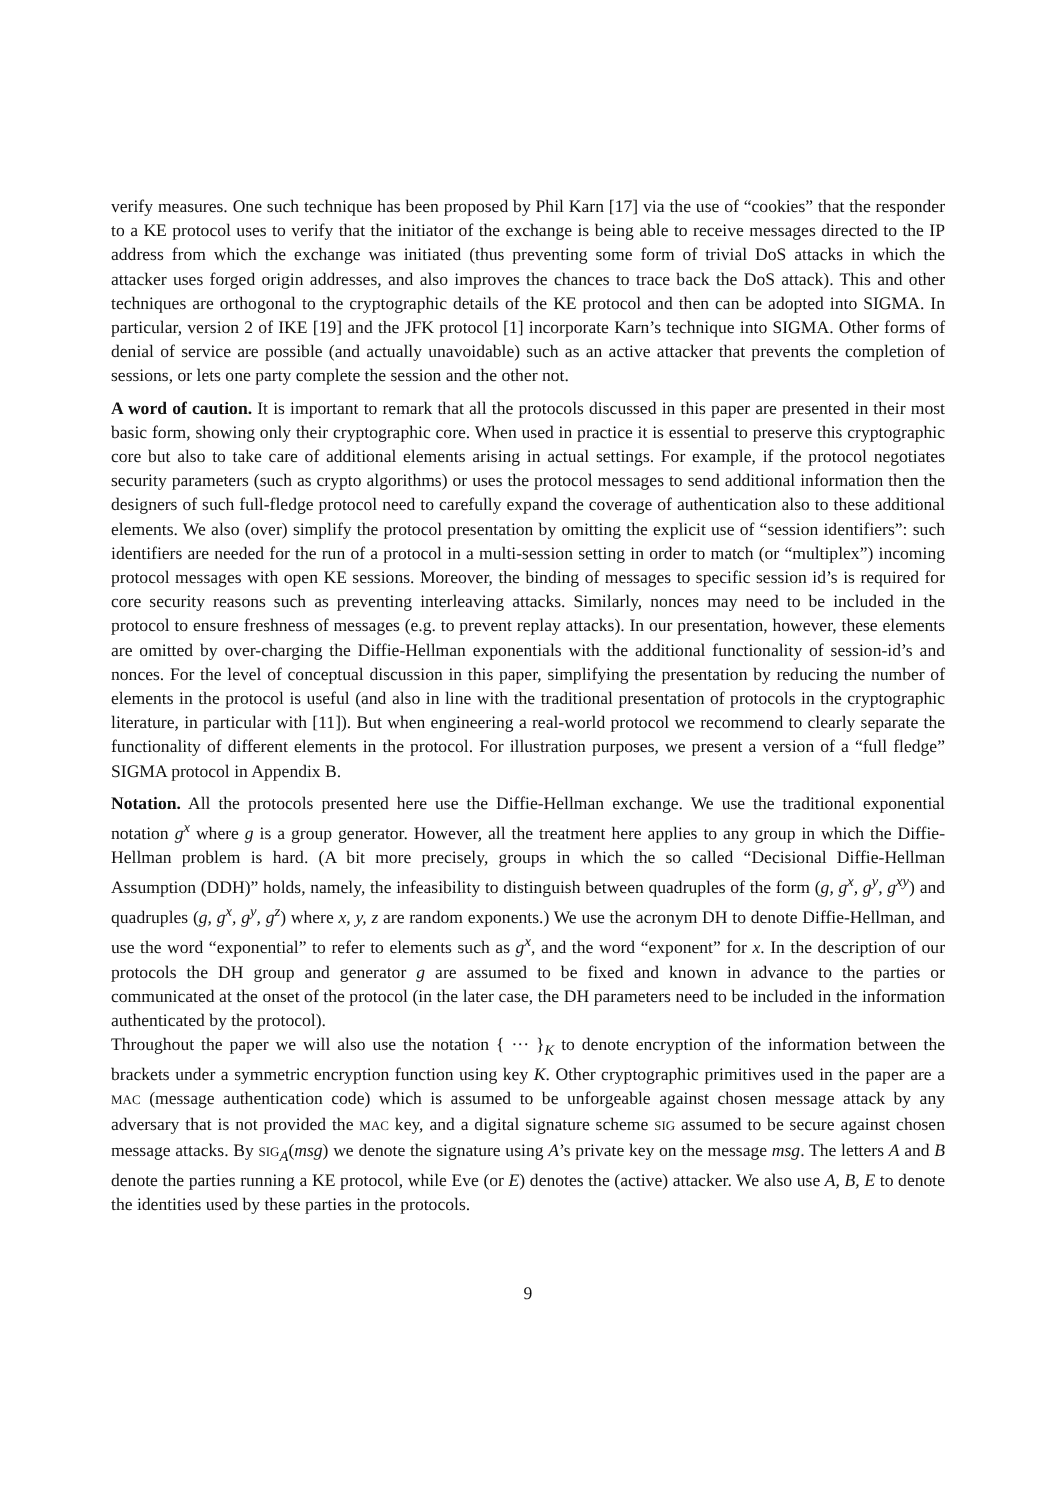verify measures. One such technique has been proposed by Phil Karn [17] via the use of “cookies” that the responder to a KE protocol uses to verify that the initiator of the exchange is being able to receive messages directed to the IP address from which the exchange was initiated (thus preventing some form of trivial DoS attacks in which the attacker uses forged origin addresses, and also improves the chances to trace back the DoS attack). This and other techniques are orthogonal to the cryptographic details of the KE protocol and then can be adopted into SIGMA. In particular, version 2 of IKE [19] and the JFK protocol [1] incorporate Karn’s technique into SIGMA. Other forms of denial of service are possible (and actually unavoidable) such as an active attacker that prevents the completion of sessions, or lets one party complete the session and the other not.
A word of caution. It is important to remark that all the protocols discussed in this paper are presented in their most basic form, showing only their cryptographic core. When used in practice it is essential to preserve this cryptographic core but also to take care of additional elements arising in actual settings. For example, if the protocol negotiates security parameters (such as crypto algorithms) or uses the protocol messages to send additional information then the designers of such full-fledge protocol need to carefully expand the coverage of authentication also to these additional elements. We also (over) simplify the protocol presentation by omitting the explicit use of “session identifiers”: such identifiers are needed for the run of a protocol in a multi-session setting in order to match (or “multiplex”) incoming protocol messages with open KE sessions. Moreover, the binding of messages to specific session id’s is required for core security reasons such as preventing interleaving attacks. Similarly, nonces may need to be included in the protocol to ensure freshness of messages (e.g. to prevent replay attacks). In our presentation, however, these elements are omitted by over-charging the Diffie-Hellman exponentials with the additional functionality of session-id’s and nonces. For the level of conceptual discussion in this paper, simplifying the presentation by reducing the number of elements in the protocol is useful (and also in line with the traditional presentation of protocols in the cryptographic literature, in particular with [11]). But when engineering a real-world protocol we recommend to clearly separate the functionality of different elements in the protocol. For illustration purposes, we present a version of a “full fledge” SIGMA protocol in Appendix B.
Notation. All the protocols presented here use the Diffie-Hellman exchange. We use the traditional exponential notation g<sup>x</sup> where g is a group generator. However, all the treatment here applies to any group in which the Diffie-Hellman problem is hard. (A bit more precisely, groups in which the so called “Decisional Diffie-Hellman Assumption (DDH)” holds, namely, the infeasibility to distinguish between quadruples of the form (g, g<sup>x</sup>, g<sup>y</sup>, g<sup>xy</sup>) and quadruples (g, g<sup>x</sup>, g<sup>y</sup>, g<sup>z</sup>) where x, y, z are random exponents.) We use the acronym DH to denote Diffie-Hellman, and use the word “exponential” to refer to elements such as g<sup>x</sup>, and the word “exponent” for x. In the description of our protocols the DH group and generator g are assumed to be fixed and known in advance to the parties or communicated at the onset of the protocol (in the later case, the DH parameters need to be included in the information authenticated by the protocol).
Throughout the paper we will also use the notation { ··· }<sub>K</sub> to denote encryption of the information between the brackets under a symmetric encryption function using key K. Other cryptographic primitives used in the paper are a MAC (message authentication code) which is assumed to be unforgeable against chosen message attack by any adversary that is not provided the MAC key, and a digital signature scheme SIG assumed to be secure against chosen message attacks. By SIG<sub>A</sub>(msg) we denote the signature using A’s private key on the message msg. The letters A and B denote the parties running a KE protocol, while Eve (or E) denotes the (active) attacker. We also use A, B, E to denote the identities used by these parties in the protocols.
9